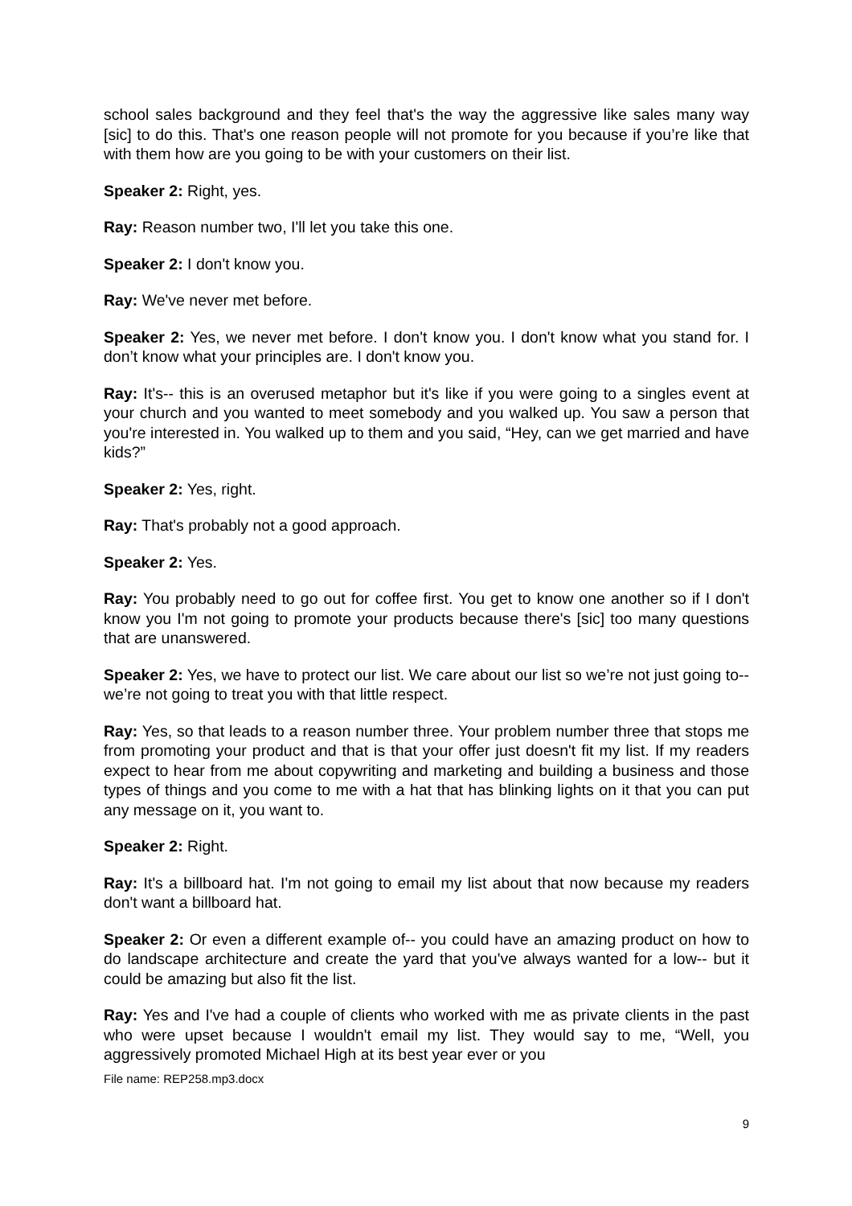school sales background and they feel that's the way the aggressive like sales many way [sic] to do this. That's one reason people will not promote for you because if you’re like that with them how are you going to be with your customers on their list.
Speaker 2: Right, yes.
Ray: Reason number two, I'll let you take this one.
Speaker 2: I don't know you.
Ray: We've never met before.
Speaker 2: Yes, we never met before. I don't know you. I don't know what you stand for. I don’t know what your principles are. I don't know you.
Ray: It's-- this is an overused metaphor but it's like if you were going to a singles event at your church and you wanted to meet somebody and you walked up. You saw a person that you're interested in. You walked up to them and you said, “Hey, can we get married and have kids?”
Speaker 2: Yes, right.
Ray: That's probably not a good approach.
Speaker 2: Yes.
Ray: You probably need to go out for coffee first. You get to know one another so if I don't know you I'm not going to promote your products because there's [sic] too many questions that are unanswered.
Speaker 2: Yes, we have to protect our list. We care about our list so we’re not just going to-- we’re not going to treat you with that little respect.
Ray: Yes, so that leads to a reason number three. Your problem number three that stops me from promoting your product and that is that your offer just doesn't fit my list. If my readers expect to hear from me about copywriting and marketing and building a business and those types of things and you come to me with a hat that has blinking lights on it that you can put any message on it, you want to.
Speaker 2: Right.
Ray: It's a billboard hat. I'm not going to email my list about that now because my readers don't want a billboard hat.
Speaker 2: Or even a different example of-- you could have an amazing product on how to do landscape architecture and create the yard that you've always wanted for a low-- but it could be amazing but also fit the list.
Ray: Yes and I've had a couple of clients who worked with me as private clients in the past who were upset because I wouldn't email my list. They would say to me, “Well, you aggressively promoted Michael High at its best year ever or you
File name: REP258.mp3.docx
9